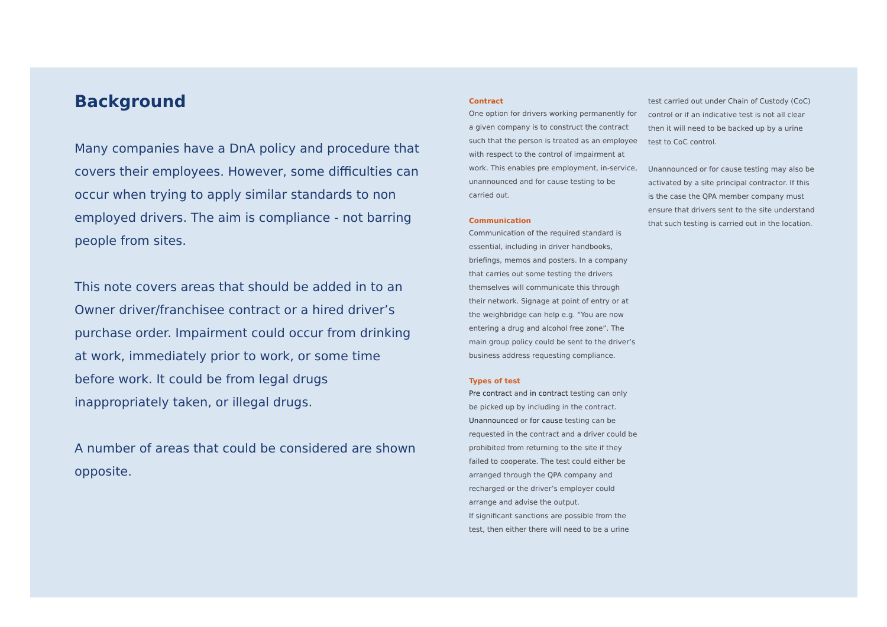Background
Many companies have a DnA policy and procedure that covers their employees. However, some difficulties can occur when trying to apply similar standards to non employed drivers. The aim is compliance - not barring people from sites.
This note covers areas that should be added in to an Owner driver/franchisee contract or a hired driver’s purchase order. Impairment could occur from drinking at work, immediately prior to work, or some time before work. It could be from legal drugs inappropriately taken, or illegal drugs.
A number of areas that could be considered are shown opposite.
Contract
One option for drivers working permanently for a given company is to construct the contract such that the person is treated as an employee with respect to the control of impairment at work. This enables pre employment, in-service, unannounced and for cause testing to be carried out.
Communication
Communication of the required standard is essential, including in driver handbooks, briefings, memos and posters. In a company that carries out some testing the drivers themselves will communicate this through their network. Signage at point of entry or at the weighbridge can help e.g. “You are now entering a drug and alcohol free zone”. The main group policy could be sent to the driver’s business address requesting compliance.
Types of test
Pre contract and in contract testing can only be picked up by including in the contract. Unannounced or for cause testing can be requested in the contract and a driver could be prohibited from returning to the site if they failed to cooperate. The test could either be arranged through the QPA company and recharged or the driver’s employer could arrange and advise the output.
If significant sanctions are possible from the test, then either there will need to be a urine
test carried out under Chain of Custody (CoC) control or if an indicative test is not all clear then it will need to be backed up by a urine test to CoC control.
Unannounced or for cause testing may also be activated by a site principal contractor. If this is the case the QPA member company must ensure that drivers sent to the site understand that such testing is carried out in the location.